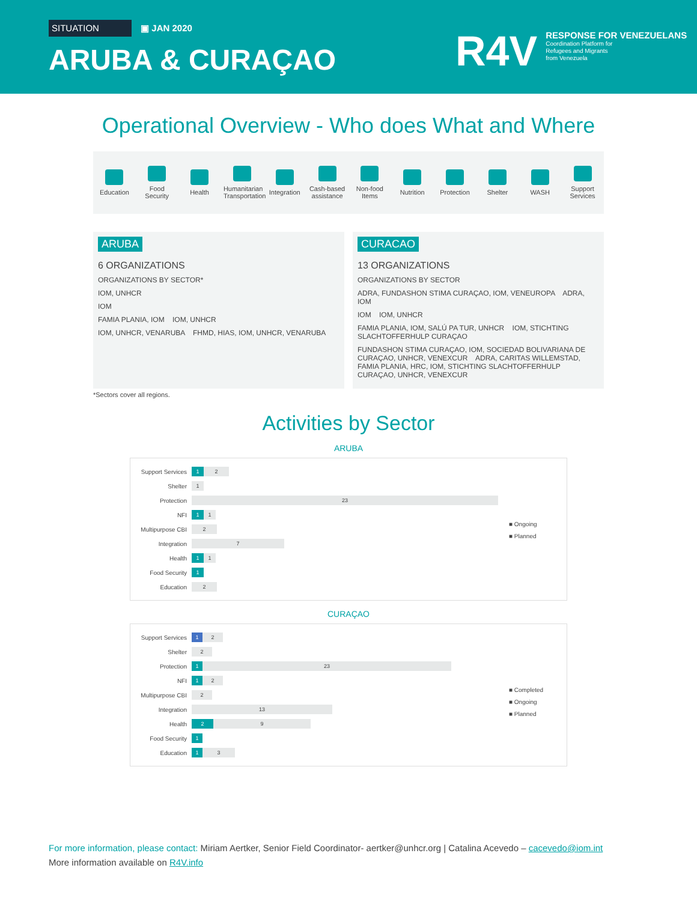SITUATION ▣ JAN 2020
ARUBA & CURAÇAO
R4V
RESPONSE FOR VENEZUELANS
Coordination Platform for
Refugees and Migrants
from Venezuela
Operational Overview - Who does What and Where
Education
Food Security
Health
Humanitarian Transportation
Integration
Cash-based assistance
Non-food Items
Nutrition
Protection
Shelter WASH
Support Services
ARUBA
6 ORGANIZATIONS
ORGANIZATIONS BY SECTOR*
IOM, UNHCR
IOM
FAMIA PLANIA, IOM IOM, UNHCR
IOM, UNHCR, VENARUBA FHMD, HIAS, IOM, UNHCR, VENARUBA
CURACAO
13 ORGANIZATIONS
ORGANIZATIONS BY SECTOR
ADRA, FUNDASHON STIMA CURAÇAO, IOM, VENEUROPA ADRA, IOM
IOM IOM, UNHCR
FAMIA PLANIA, IOM, SALÚ PA TUR, UNHCR IOM, STICHTING SLACHTOFFERHULP CURAÇAO
FUNDASHON STIMA CURAÇAO, IOM, SOCIEDAD BOLIVARIANA DE CURAÇAO, UNHCR, VENEXCUR ADRA, CARITAS WILLEMSTAD, FAMIA PLANIA, HRC, IOM, STICHTING SLACHTOFFERHULP CURAÇAO, UNHCR, VENEXCUR
*Sectors cover all regions.
Activities by Sector
ARUBA
| Support Services | 1 2 |
| Shelter | 1 |
| Protection | 23 |
| NFI | 1 1 |
| Multipurpose CBI | 2 |
| Integration | 7 |
| Health | 1 1 |
| Food Security | 1 |
| Education | 2 |
■ Ongoing
■ Planned
CURAÇAO
| Support Services | 1 2 |
| Shelter | 2 |
| Protection | 1 23 |
| NFI | 1 2 |
| Multipurpose CBI | 2 |
| Integration | 13 |
| Health | 2 9 |
| Food Security | 1 |
| Education | 1 3 |
■ Completed
■ Ongoing
■ Planned
For more information, please contact: Miriam Aertker, Senior Field Coordinator- aertker@unhcr.org | Catalina Acevedo – cacevedo@iom.int
More information available on R4V.info